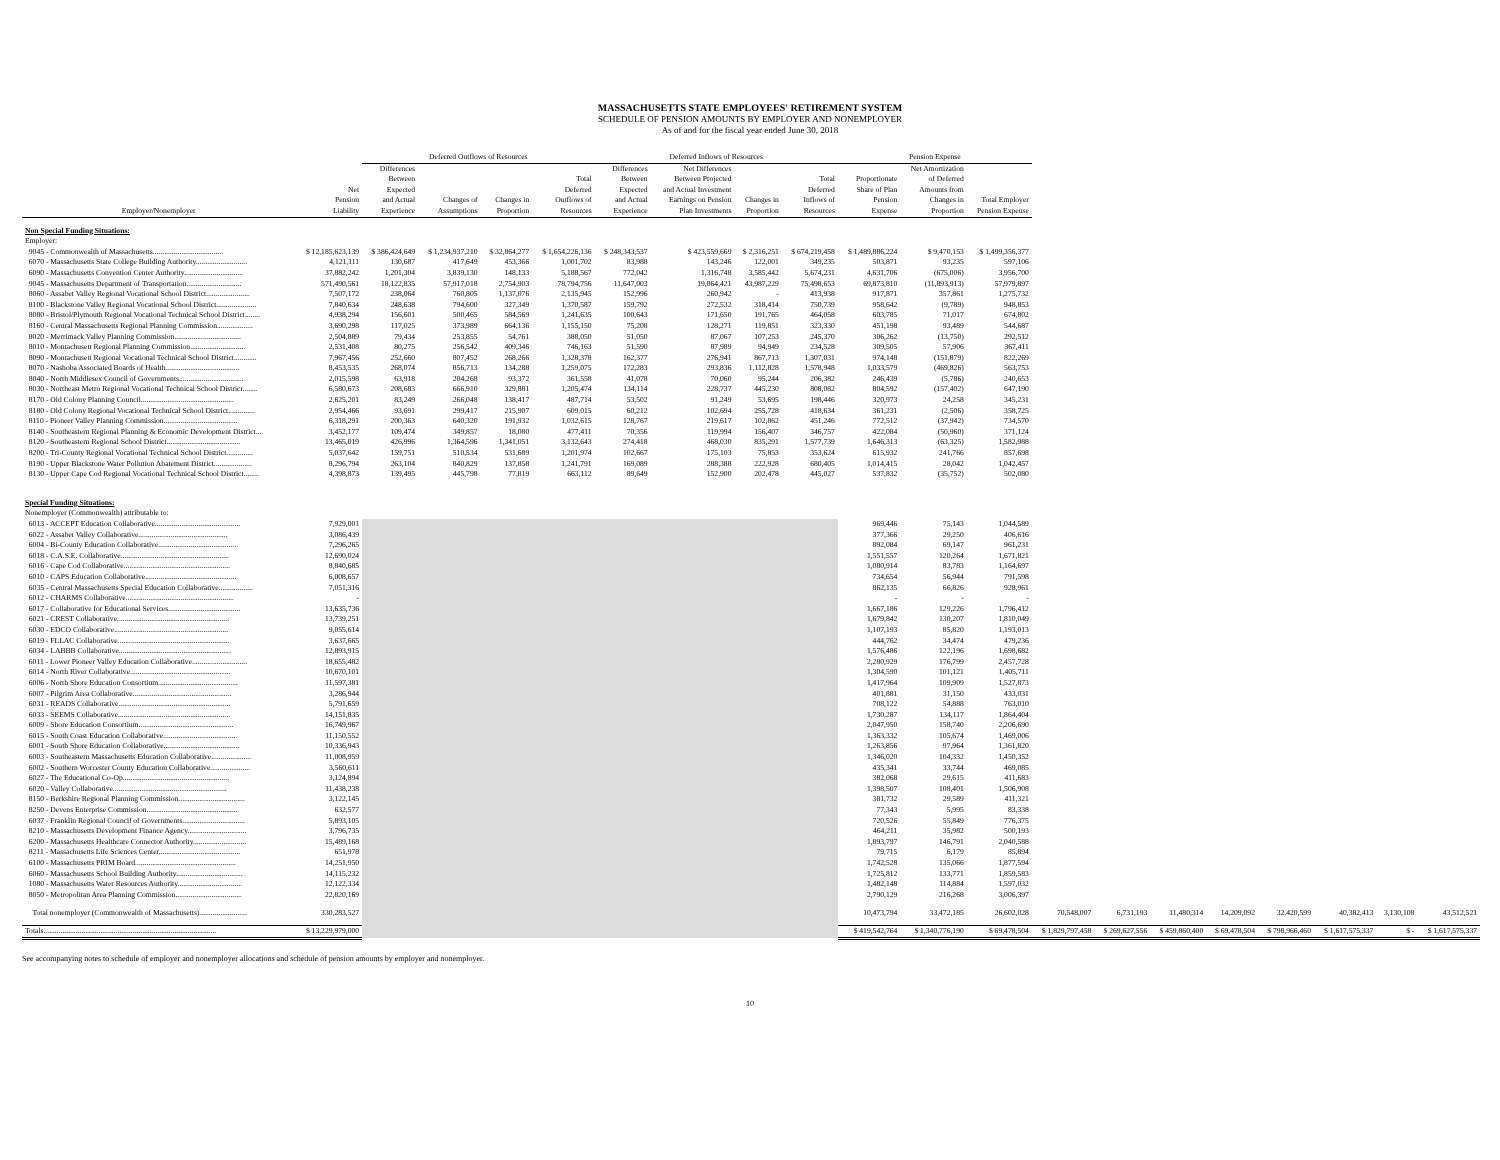MASSACHUSETTS STATE EMPLOYEES' RETIREMENT SYSTEM
SCHEDULE OF PENSION AMOUNTS BY EMPLOYER AND NONEMPLOYER
As of and for the fiscal year ended June 30, 2018
| | | Deferred Outflows of Resources | | | | Deferred Inflows of Resources | | | | Pension Expense | | | | | | | | | | |
| --- | --- | --- | --- | --- | --- | --- | --- | --- | --- | --- | --- | --- | --- | --- | --- | --- | --- | --- | --- | --- |
| Employer/Nonemployer | Net Pension Liability | Differences Between Expected and Actual Experience | Changes of Assumptions | Changes in Proportion | Total Deferred Outflows of Resources | Differences Between Expected and Actual Experience | Net Differences Between Projected and Actual Investment Earnings on Pension Plan Investments | Changes in Proportion | Total Deferred Inflows of Resources | Proportionate Share of Plan Pension Expense | Net Amortization of Deferred Amounts from Changes in Proportion | Total Employer Pension Expense | | | | | | | | |
| Non Special Funding Situations: | | | | | | | | | | | | | | | | | | | | |
| Employer: | | | | | | | | | | | | | | | | | | | | |
| 9045 - Commonwealth of Massachusetts..................................... | $ 12,185,623,139 | $ 386,424,649 | $ 1,234,937,210 | $ 32,864,277 | $ 1,654,226,136 | $ 248,343,537 | $ 423,559,669 | $ 2,316,251 | $ 674,219,458 | $ 1,489,886,224 | $ 9,470,153 | $ 1,499,356,377 | | | | | | | | |
| 6070 - Massachusetts State College Building Authority........................... | 4,121,111 | 130,687 | 417,649 | 453,366 | 1,001,702 | 83,988 | 143,246 | 122,001 | 349,235 | 503,871 | 93,235 | 597,106 | | | | | | | | |
| 6090 - Massachusetts Convention Center Authority............................... | 37,882,242 | 1,201,304 | 3,839,130 | 148,133 | 5,188,567 | 772,042 | 1,316,748 | 3,585,442 | 5,674,231 | 4,631,706 | (675,006) | 3,956,700 | | | | | | | | |
| 9045 - Massachusetts Department of Transportation............................. | 571,490,561 | 18,122,835 | 57,917,018 | 2,754,903 | 78,794,756 | 11,647,003 | 19,864,421 | 43,987,229 | 75,498,653 | 69,873,810 | (11,893,913) | 57,979,897 | | | | | | | | |
| 8060 - Assabet Valley Regional Vocational School District....................... | 7,507,172 | 238,064 | 760,805 | 1,137,076 | 2,135,945 | 152,996 | 260,942 | - | 413,938 | 917,871 | 357,861 | 1,275,732 | | | | | | | | |
| 8100 - Blackstone Valley Regional Vocational School District..................... | 7,840,634 | 248,638 | 794,600 | 327,349 | 1,370,587 | 159,792 | 272,532 | 318,414 | 750,739 | 958,642 | (9,789) | 948,853 | | | | | | | | |
| 8080 - Bristol/Plymouth Regional Vocational Technical School District........ | 4,938,294 | 156,601 | 500,465 | 584,569 | 1,241,635 | 100,643 | 171,650 | 191,765 | 464,058 | 603,785 | 71,017 | 674,802 | | | | | | | | |
| 8160 - Central Massachusetts Regional Planning Commission................... | 3,690,298 | 117,025 | 373,989 | 664,136 | 1,155,150 | 75,208 | 128,271 | 119,851 | 323,330 | 451,198 | 93,489 | 544,687 | | | | | | | | |
| 8020 - Merrimack Valley Planning Commission................................... | 2,504,889 | 79,434 | 253,855 | 54,761 | 388,050 | 51,050 | 87,067 | 107,253 | 245,370 | 306,262 | (13,750) | 292,512 | | | | | | | | |
| 8010 - Montachusett Regional Planning Commission............................. | 2,531,408 | 80,275 | 256,542 | 409,346 | 746,163 | 51,590 | 87,989 | 94,949 | 234,528 | 309,505 | 57,906 | 367,411 | | | | | | | | |
| 8090 - Montachusett Regional Vocational Technical School District............ | 7,967,456 | 252,660 | 807,452 | 268,266 | 1,328,378 | 162,377 | 276,941 | 867,713 | 1,307,031 | 974,148 | (151,879) | 822,269 | | | | | | | | |
| 8070 - Nashoba Associated Boards of Health....................................... | 8,453,535 | 268,074 | 856,713 | 134,288 | 1,259,075 | 172,283 | 293,836 | 1,112,828 | 1,578,948 | 1,033,579 | (469,826) | 563,753 | | | | | | | | |
| 8040 - North Middlesex Council of Governments.................................. | 2,015,598 | 63,918 | 204,268 | 93,372 | 361,558 | 41,078 | 70,060 | 95,244 | 206,382 | 246,439 | (5,786) | 240,653 | | | | | | | | |
| 8030 - Northeast Metro Regional Vocational Technical School District........ | 6,580,673 | 208,683 | 666,910 | 329,881 | 1,205,474 | 134,114 | 228,737 | 445,230 | 808,082 | 804,592 | (157,402) | 647,190 | | | | | | | | |
| 8170 - Old Colony Planning Council................................................. | 2,625,201 | 83,249 | 266,048 | 138,417 | 487,714 | 53,502 | 91,249 | 53,695 | 198,446 | 320,973 | 24,258 | 345,231 | | | | | | | | |
| 8180 - Old Colony Regional Vocational Technical School District.............. | 2,954,466 | 93,691 | 299,417 | 215,907 | 609,015 | 60,212 | 102,694 | 255,728 | 418,634 | 361,231 | (2,506) | 358,725 | | | | | | | | |
| 8110 - Pioneer Valley Planning Commission....................................... | 6,318,291 | 200,363 | 640,320 | 191,932 | 1,032,615 | 128,767 | 219,617 | 102,862 | 451,246 | 772,512 | (37,942) | 734,570 | | | | | | | | |
| 8140 - Southeastern Regional Planning & Economic Development District... | 3,452,177 | 109,474 | 349,857 | 18,080 | 477,411 | 70,356 | 119,994 | 156,407 | 346,757 | 422,084 | (50,960) | 371,124 | | | | | | | | |
| 8120 - Southeastern Regional School District....................................... | 13,465,019 | 426,996 | 1,364,596 | 1,341,051 | 3,132,643 | 274,418 | 468,030 | 835,291 | 1,577,739 | 1,646,313 | (63,325) | 1,582,988 | | | | | | | | |
| 8200 - Tri-County Regional Vocational Technical School District.............. | 5,037,642 | 159,751 | 510,534 | 531,689 | 1,201,974 | 102,667 | 175,103 | 75,853 | 353,624 | 615,932 | 241,766 | 857,698 | | | | | | | | |
| 8190 - Upper Blackstone Water Pollution Abatement District.................... | 8,296,794 | 263,104 | 840,829 | 137,858 | 1,241,791 | 169,089 | 288,388 | 222,928 | 680,405 | 1,014,415 | 28,042 | 1,042,457 | | | | | | | | |
| 8130 - Upper Cape Cod Regional Vocational Technical School District........ | 4,398,873 | 139,495 | 445,798 | 77,819 | 663,112 | 89,649 | 152,900 | 202,478 | 445,027 | 537,832 | (35,752) | 502,080 | | | | | | | | |
| Special Funding Situations: | | | | | | | | | | | | | | | | | | | | |
| Nonemployer (Commonwealth) attributable to: | | | | | | | | | | | | | | | | | | | | |
| 6013 - ACCEPT Education Collaborative............................................. | 7,929,001 | | | | | | | | | 969,446 | 75,143 | 1,044,589 | | | | | | | | |
| 6022 - Assabet Valley Collaborative............................................... | 3,086,439 | | | | | | | | | 377,366 | 29,250 | 406,616 | | | | | | | | |
| 6004 - Bi-County Education Collaborative.......................................... | 7,296,265 | | | | | | | | | 892,084 | 69,147 | 961,231 | | | | | | | | |
| 6018 - C.A.S.E. Collaborative......................................................... | 12,690,024 | | | | | | | | | 1,551,557 | 120,264 | 1,671,821 | | | | | | | | |
| 6016 - Cape Cod Collaborative........................................................ | 8,840,685 | | | | | | | | | 1,080,914 | 83,783 | 1,164,697 | | | | | | | | |
| 6010 - CAPS Education Collaborative................................................ | 6,008,657 | | | | | | | | | 734,654 | 56,944 | 791,598 | | | | | | | | |
| 6035 - Central Massachusetts Special Education Collaborative.................. | 7,051,316 | | | | | | | | | 862,135 | 66,826 | 928,961 | | | | | | | | |
| 6012 - CHARMS Collaborative......................................................... | - | | | | | | | | | - | - | - | | | | | | | | |
| 6017 - Collaborative for Educational Services...................................... | 13,635,736 | | | | | | | | | 1,667,186 | 129,226 | 1,796,412 | | | | | | | | |
| 6021 - CREST Collaborative........................................................... | 13,739,251 | | | | | | | | | 1,679,842 | 130,207 | 1,810,049 | | | | | | | | |
| 6030 - EDCO Collaborative............................................................ | 9,055,614 | | | | | | | | | 1,107,193 | 85,820 | 1,193,013 | | | | | | | | |
| 6019 - FLLAC Collaborative........................................................... | 3,637,665 | | | | | | | | | 444,762 | 34,474 | 479,236 | | | | | | | | |
| 6034 - LABBB Collaborative........................................................... | 12,893,915 | | | | | | | | | 1,576,486 | 122,196 | 1,698,682 | | | | | | | | |
| 6011 - Lower Pioneer Valley Education Collaborative............................. | 18,655,482 | | | | | | | | | 2,280,929 | 176,799 | 2,457,728 | | | | | | | | |
| 6014 - North River Collaborative..................................................... | 10,670,101 | | | | | | | | | 1,304,590 | 101,121 | 1,405,711 | | | | | | | | |
| 6006 - North Shore Education Consortium.......................................... | 11,597,381 | | | | | | | | | 1,417,964 | 109,909 | 1,527,873 | | | | | | | | |
| 6007 - Pilgrim Area Collaborative.................................................... | 3,286,944 | | | | | | | | | 401,881 | 31,150 | 433,031 | | | | | | | | |
| 6031 - READS Collaborative........................................................... | 5,791,659 | | | | | | | | | 708,122 | 54,888 | 763,010 | | | | | | | | |
| 6033 - SEEMS Collaborative........................................................... | 14,151,835 | | | | | | | | | 1,730,287 | 134,117 | 1,864,404 | | | | | | | | |
| 6009 - Shore Education Consortium.................................................. | 16,749,967 | | | | | | | | | 2,047,950 | 158,740 | 2,206,690 | | | | | | | | |
| 6015 - South Coast Education Collaborative....................................... | 11,150,552 | | | | | | | | | 1,363,332 | 105,674 | 1,469,006 | | | | | | | | |
| 6001 - South Shore Education Collaborative........................................ | 10,336,943 | | | | | | | | | 1,263,856 | 97,964 | 1,361,820 | | | | | | | | |
| 6003 - Southeastern Massachusetts Education Collaborative..................... | 11,008,959 | | | | | | | | | 1,346,020 | 104,332 | 1,450,352 | | | | | | | | |
| 6002 - Southern Worcester County Education Collaborative..................... | 3,560,611 | | | | | | | | | 435,341 | 33,744 | 469,085 | | | | | | | | |
| 6027 - The Educational Co-Op........................................................ | 3,124,894 | | | | | | | | | 382,068 | 29,615 | 411,683 | | | | | | | | |
| 6020 - Valley Collaborative............................................................ | 11,438,238 | | | | | | | | | 1,398,507 | 108,401 | 1,506,908 | | | | | | | | |
| 8150 - Berkshire Regional Planning Commission................................... | 3,122,145 | | | | | | | | | 381,732 | 29,589 | 411,321 | | | | | | | | |
| 8250 - Devens Enterprise Commission................................................ | 632,577 | | | | | | | | | 77,343 | 5,995 | 83,338 | | | | | | | | |
| 6037 - Franklin Regional Council of Governments................................. | 5,893,105 | | | | | | | | | 720,526 | 55,849 | 776,375 | | | | | | | | |
| 8210 - Massachusetts Development Finance Agency............................... | 3,796,735 | | | | | | | | | 464,211 | 35,982 | 500,193 | | | | | | | | |
| 6200 - Massachusetts Healthcare Connector Authority............................ | 15,489,168 | | | | | | | | | 1,893,797 | 146,791 | 2,040,588 | | | | | | | | |
| 8211 - Massachusetts Life Sciences Center........................................... | 651,978 | | | | | | | | | 79,715 | 6,179 | 85,894 | | | | | | | | |
| 6100 - Massachusetts PRIM Board..................................................... | 14,251,950 | | | | | | | | | 1,742,528 | 135,066 | 1,877,594 | | | | | | | | |
| 6060 - Massachusetts School Building Authority................................... | 14,115,232 | | | | | | | | | 1,725,812 | 133,771 | 1,859,583 | | | | | | | | |
| 1080 - Massachusetts Water Resources Authority.................................. | 12,122,334 | | | | | | | | | 1,482,148 | 114,884 | 1,597,032 | | | | | | | | |
| 8050 - Metropolitan Area Planning Commission................................... | 22,820,169 | | | | | | | | | 2,790,129 | 216,268 | 3,006,397 | | | | | | | | |
| Total nonemployer (Commonwealth of Massachusetts)......................... | 330,283,527 | | | | | | | | | 10,473,794 | 33,472,185 | 26,602,028 | 70,548,007 | 6,731,193 | 11,480,314 | 14,209,092 | 32,420,599 | 40,382,413 | 3,130,108 | 43,512,521 |
| Totals........................................................................................... | $ 13,229,979,000 | | | | | | | | | $ 419,542,764 | $ 1,340,776,190 | $ 69,478,504 | $ 1,829,797,458 | $ 269,627,556 | $ 459,860,400 | $ 69,478,504 | $ 798,966,460 | $ 1,617,575,337 | $ - | $ 1,617,575,337 |
See accompanying notes to schedule of employer and nonemployer allocations and schedule of pension amounts by employer and nonemployer.
10